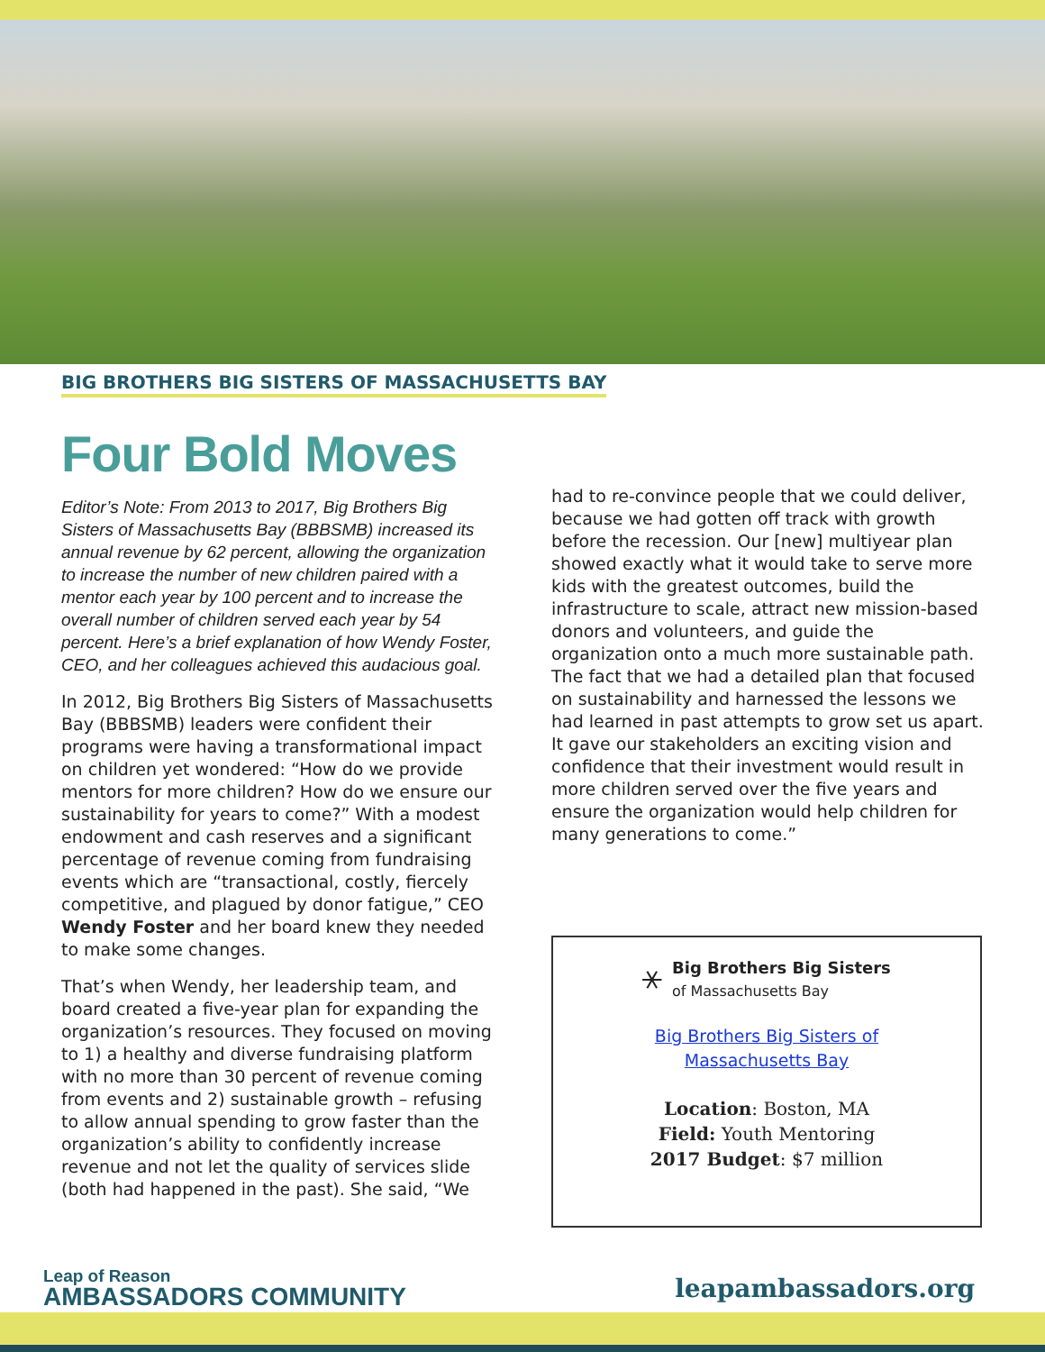BIG BROTHERS BIG SISTERS OF MASSACHUSETTS BAY
Four Bold Moves
Editor’s Note: From 2013 to 2017, Big Brothers Big Sisters of Massachusetts Bay (BBBSMB) increased its annual revenue by 62 percent, allowing the organization to increase the number of new children paired with a mentor each year by 100 percent and to increase the overall number of children served each year by 54 percent. Here’s a brief explanation of how Wendy Foster, CEO, and her colleagues achieved this audacious goal.
In 2012, Big Brothers Big Sisters of Massachusetts Bay (BBBSMB) leaders were confident their programs were having a transformational impact on children yet wondered: “How do we provide mentors for more children? How do we ensure our sustainability for years to come?” With a modest endowment and cash reserves and a significant percentage of revenue coming from fundraising events which are “transactional, costly, fiercely competitive, and plagued by donor fatigue,” CEO Wendy Foster and her board knew they needed to make some changes.
That’s when Wendy, her leadership team, and board created a five-year plan for expanding the organization’s resources. They focused on moving to 1) a healthy and diverse fundraising platform with no more than 30 percent of revenue coming from events and 2) sustainable growth – refusing to allow annual spending to grow faster than the organization’s ability to confidently increase revenue and not let the quality of services slide (both had happened in the past). She said, “We
had to re-convince people that we could deliver, because we had gotten off track with growth before the recession. Our [new] multiyear plan showed exactly what it would take to serve more kids with the greatest outcomes, build the infrastructure to scale, attract new mission-based donors and volunteers, and guide the organization onto a much more sustainable path. The fact that we had a detailed plan that focused on sustainability and harnessed the lessons we had learned in past attempts to grow set us apart. It gave our stakeholders an exciting vision and confidence that their investment would result in more children served over the five years and ensure the organization would help children for many generations to come.”
⚹
Big Brothers Big Sisters
of Massachusetts Bay
Big Brothers Big Sisters of
Massachusetts Bay
Location: Boston, MA
Field: Youth Mentoring
2017 Budget: $7 million
Leap of Reason
AMBASSADORS COMMUNITY
leapambassadors.org